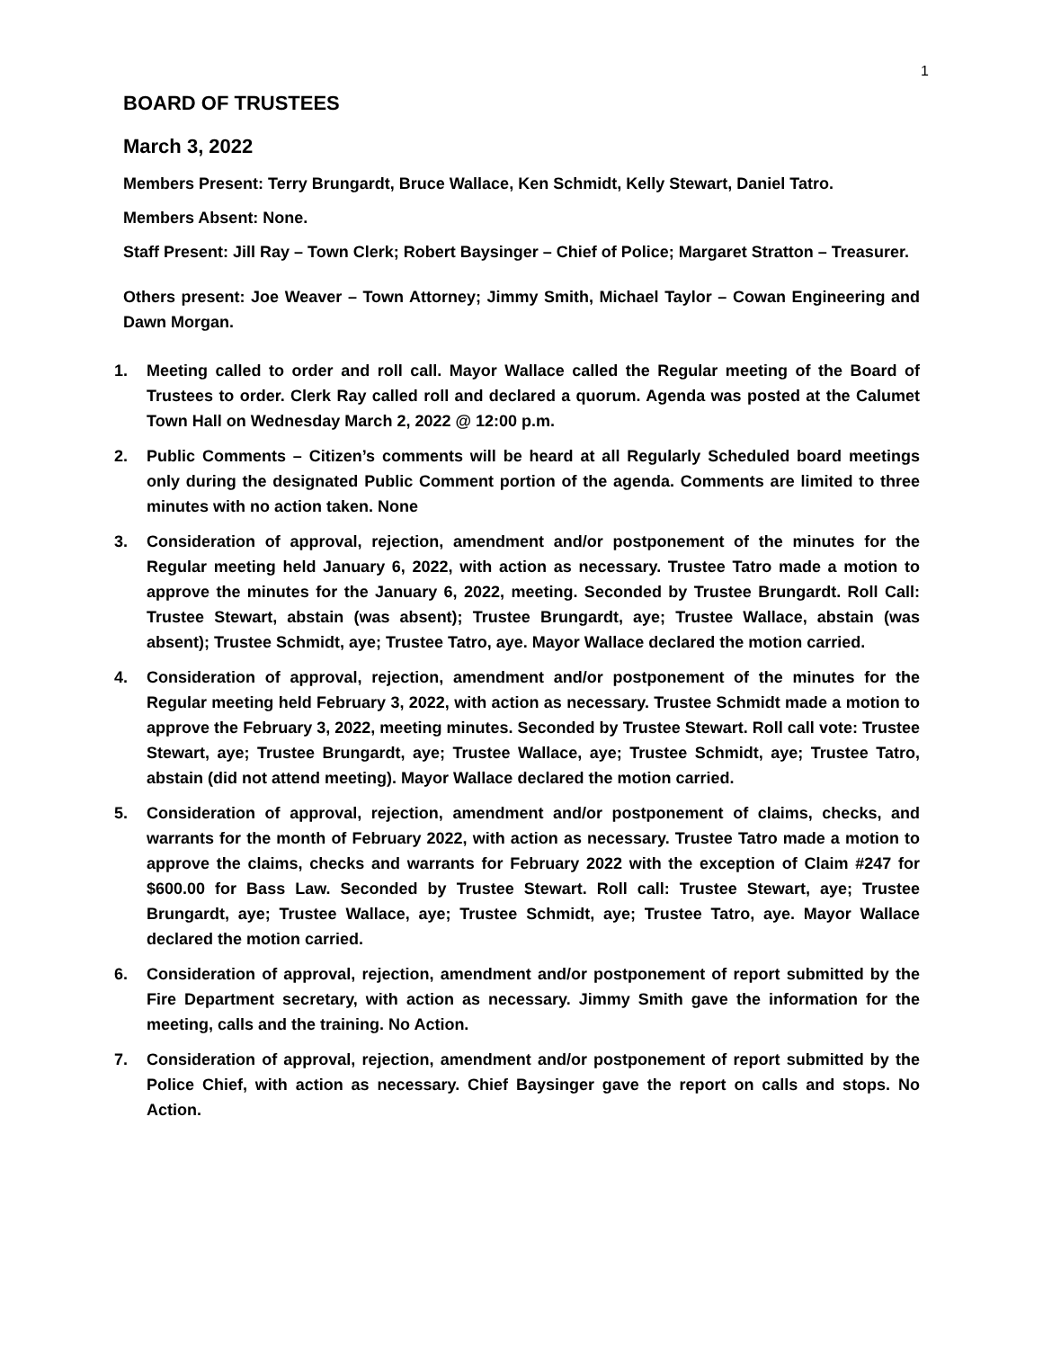1
BOARD OF TRUSTEES
March 3, 2022
Members Present: Terry Brungardt, Bruce Wallace, Ken Schmidt, Kelly Stewart, Daniel Tatro.
Members Absent: None.
Staff Present: Jill Ray – Town Clerk; Robert Baysinger – Chief of Police; Margaret Stratton – Treasurer.
Others present: Joe Weaver – Town Attorney; Jimmy Smith, Michael Taylor – Cowan Engineering and Dawn Morgan.
1. Meeting called to order and roll call. Mayor Wallace called the Regular meeting of the Board of Trustees to order. Clerk Ray called roll and declared a quorum. Agenda was posted at the Calumet Town Hall on Wednesday March 2, 2022 @ 12:00 p.m.
2. Public Comments – Citizen’s comments will be heard at all Regularly Scheduled board meetings only during the designated Public Comment portion of the agenda. Comments are limited to three minutes with no action taken. None
3. Consideration of approval, rejection, amendment and/or postponement of the minutes for the Regular meeting held January 6, 2022, with action as necessary. Trustee Tatro made a motion to approve the minutes for the January 6, 2022, meeting. Seconded by Trustee Brungardt. Roll Call: Trustee Stewart, abstain (was absent); Trustee Brungardt, aye; Trustee Wallace, abstain (was absent); Trustee Schmidt, aye; Trustee Tatro, aye. Mayor Wallace declared the motion carried.
4. Consideration of approval, rejection, amendment and/or postponement of the minutes for the Regular meeting held February 3, 2022, with action as necessary. Trustee Schmidt made a motion to approve the February 3, 2022, meeting minutes. Seconded by Trustee Stewart. Roll call vote: Trustee Stewart, aye; Trustee Brungardt, aye; Trustee Wallace, aye; Trustee Schmidt, aye; Trustee Tatro, abstain (did not attend meeting). Mayor Wallace declared the motion carried.
5. Consideration of approval, rejection, amendment and/or postponement of claims, checks, and warrants for the month of February 2022, with action as necessary. Trustee Tatro made a motion to approve the claims, checks and warrants for February 2022 with the exception of Claim #247 for $600.00 for Bass Law. Seconded by Trustee Stewart. Roll call: Trustee Stewart, aye; Trustee Brungardt, aye; Trustee Wallace, aye; Trustee Schmidt, aye; Trustee Tatro, aye. Mayor Wallace declared the motion carried.
6. Consideration of approval, rejection, amendment and/or postponement of report submitted by the Fire Department secretary, with action as necessary. Jimmy Smith gave the information for the meeting, calls and the training. No Action.
7. Consideration of approval, rejection, amendment and/or postponement of report submitted by the Police Chief, with action as necessary. Chief Baysinger gave the report on calls and stops. No Action.